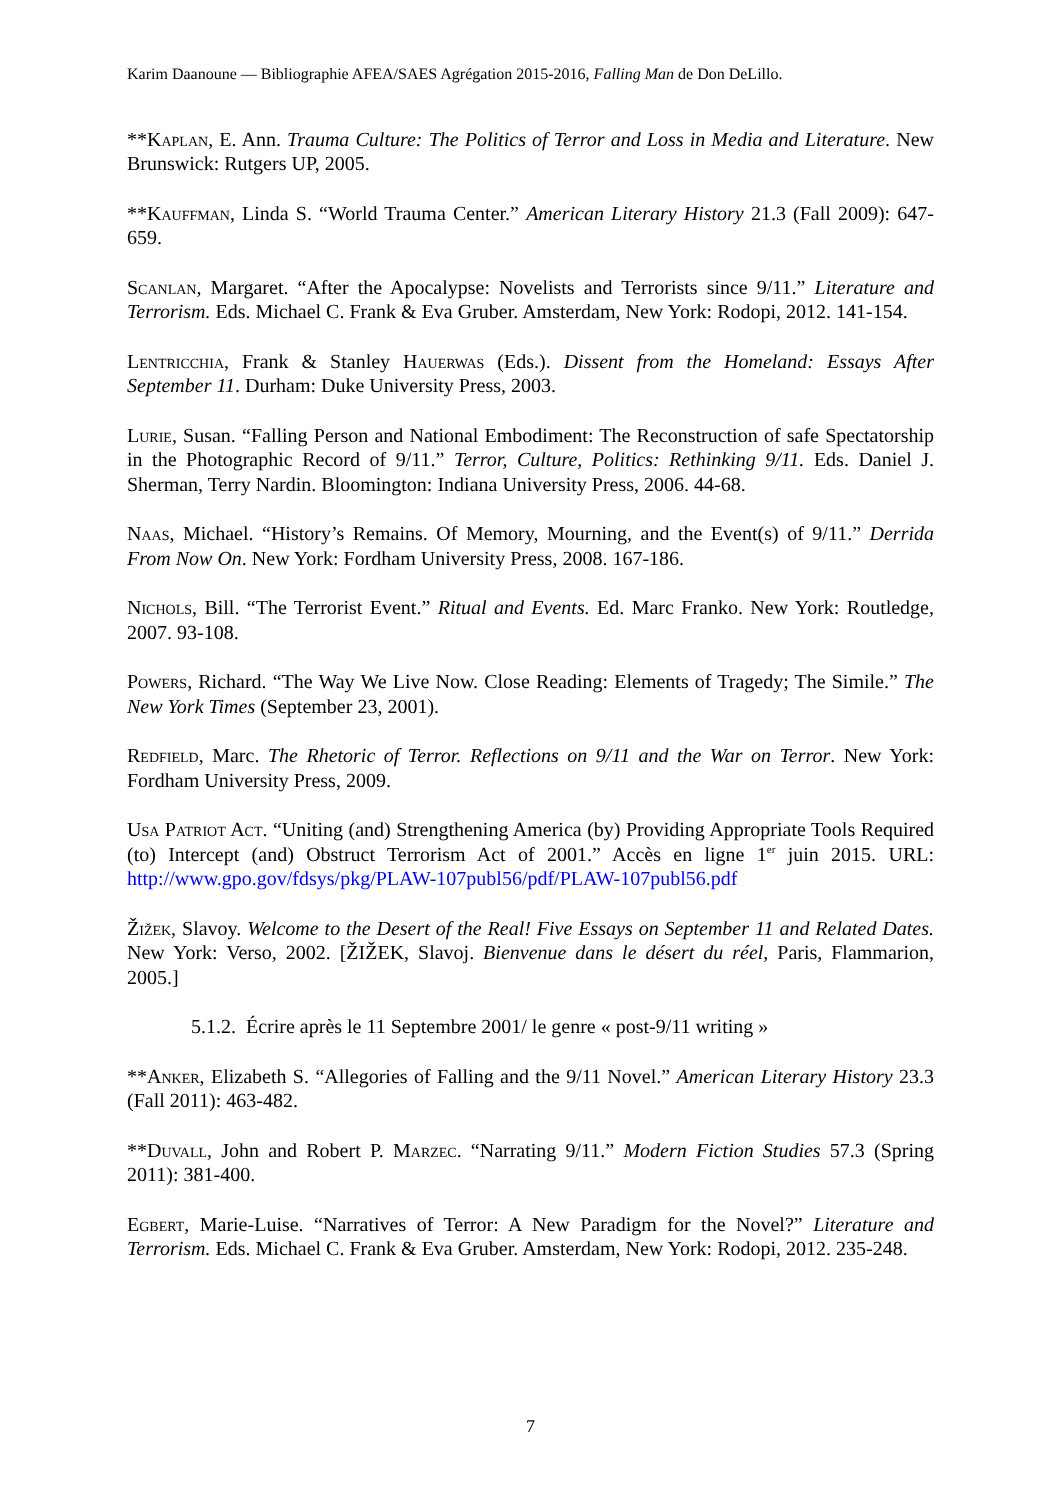Karim Daanoune — Bibliographie AFEA/SAES Agrégation 2015-2016, Falling Man de Don DeLillo.
**Kaplan, E. Ann. Trauma Culture: The Politics of Terror and Loss in Media and Literature. New Brunswick: Rutgers UP, 2005.
**Kauffman, Linda S. “World Trauma Center.” American Literary History 21.3 (Fall 2009): 647-659.
Scanlan, Margaret. “After the Apocalypse: Novelists and Terrorists since 9/11.” Literature and Terrorism. Eds. Michael C. Frank & Eva Gruber. Amsterdam, New York: Rodopi, 2012. 141-154.
Lentricchia, Frank & Stanley Hauerwas (Eds.). Dissent from the Homeland: Essays After September 11. Durham: Duke University Press, 2003.
Lurie, Susan. “Falling Person and National Embodiment: The Reconstruction of safe Spectatorship in the Photographic Record of 9/11.” Terror, Culture, Politics: Rethinking 9/11. Eds. Daniel J. Sherman, Terry Nardin. Bloomington: Indiana University Press, 2006. 44-68.
Naas, Michael. “History’s Remains. Of Memory, Mourning, and the Event(s) of 9/11.” Derrida From Now On. New York: Fordham University Press, 2008. 167-186.
Nichols, Bill. “The Terrorist Event.” Ritual and Events. Ed. Marc Franko. New York: Routledge, 2007. 93-108.
Powers, Richard. “The Way We Live Now. Close Reading: Elements of Tragedy; The Simile.” The New York Times (September 23, 2001).
Redfield, Marc. The Rhetoric of Terror. Reflections on 9/11 and the War on Terror. New York: Fordham University Press, 2009.
Usa Patriot Act. “Uniting (and) Strengthening America (by) Providing Appropriate Tools Required (to) Intercept (and) Obstruct Terrorism Act of 2001.” Accès en ligne 1<sup>er</sup> juin 2015. URL: http://www.gpo.gov/fdsys/pkg/PLAW-107publ56/pdf/PLAW-107publ56.pdf
Žižek, Slavoy. Welcome to the Desert of the Real! Five Essays on September 11 and Related Dates. New York: Verso, 2002. [ŽIŽEK, Slavoj. Bienvenue dans le désert du réel, Paris, Flammarion, 2005.]
5.1.2. Écrire après le 11 Septembre 2001/ le genre « post-9/11 writing »
**Anker, Elizabeth S. “Allegories of Falling and the 9/11 Novel.” American Literary History 23.3 (Fall 2011): 463-482.
**Duvall, John and Robert P. Marzec. “Narrating 9/11.” Modern Fiction Studies 57.3 (Spring 2011): 381-400.
Egbert, Marie-Luise. “Narratives of Terror: A New Paradigm for the Novel?” Literature and Terrorism. Eds. Michael C. Frank & Eva Gruber. Amsterdam, New York: Rodopi, 2012. 235-248.
7